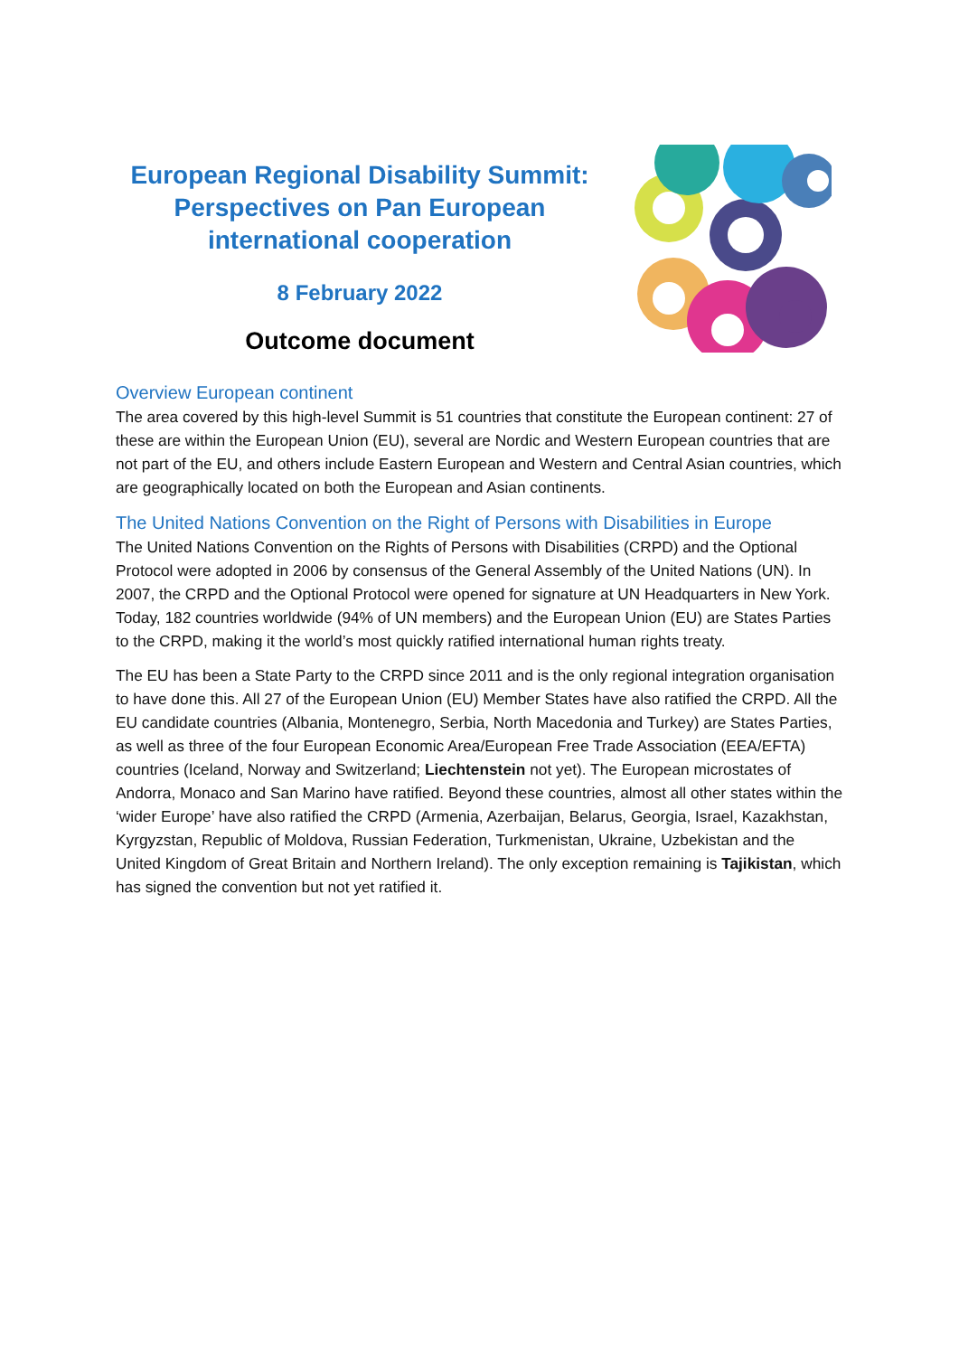European Regional Disability Summit:
Perspectives on Pan European
international cooperation
8 February 2022
Outcome document
Overview European continent
The area covered by this high-level Summit is 51 countries that constitute the European continent: 27 of these are within the European Union (EU), several are Nordic and Western European countries that are not part of the EU, and others include Eastern European and Western and Central Asian countries, which are geographically located on both the European and Asian continents.
The United Nations Convention on the Right of Persons with Disabilities in Europe
The United Nations Convention on the Rights of Persons with Disabilities (CRPD) and the Optional Protocol were adopted in 2006 by consensus of the General Assembly of the United Nations (UN). In 2007, the CRPD and the Optional Protocol were opened for signature at UN Headquarters in New York. Today, 182 countries worldwide (94% of UN members) and the European Union (EU) are States Parties to the CRPD, making it the world’s most quickly ratified international human rights treaty.
The EU has been a State Party to the CRPD since 2011 and is the only regional integration organisation to have done this. All 27 of the European Union (EU) Member States have also ratified the CRPD. All the EU candidate countries (Albania, Montenegro, Serbia, North Macedonia and Turkey) are States Parties, as well as three of the four European Economic Area/European Free Trade Association (EEA/EFTA) countries (Iceland, Norway and Switzerland; Liechtenstein not yet). The European microstates of Andorra, Monaco and San Marino have ratified. Beyond these countries, almost all other states within the ‘wider Europe’ have also ratified the CRPD (Armenia, Azerbaijan, Belarus, Georgia, Israel, Kazakhstan, Kyrgyzstan, Republic of Moldova, Russian Federation, Turkmenistan, Ukraine, Uzbekistan and the United Kingdom of Great Britain and Northern Ireland). The only exception remaining is Tajikistan, which has signed the convention but not yet ratified it.